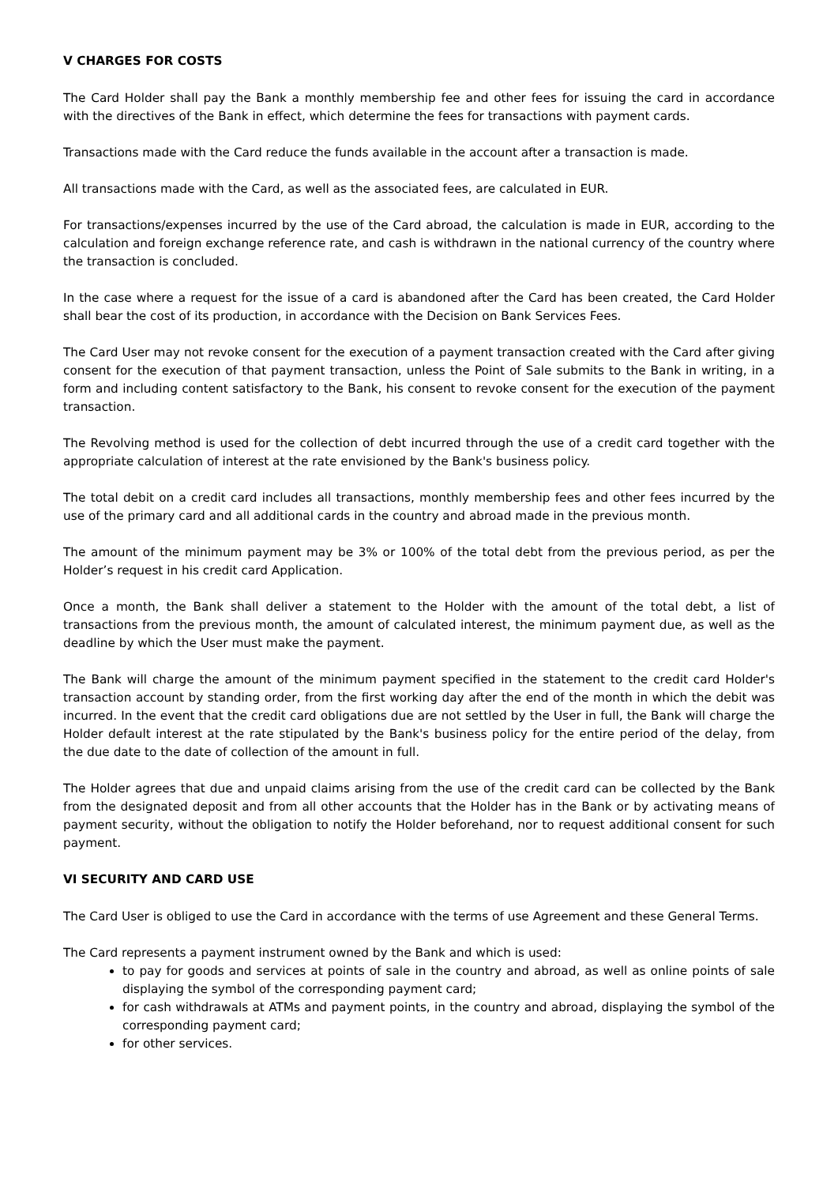V CHARGES FOR COSTS
The Card Holder shall pay the Bank a monthly membership fee and other fees for issuing the card in accordance with the directives of the Bank in effect, which determine the fees for transactions with payment cards.
Transactions made with the Card reduce the funds available in the account after a transaction is made.
All transactions made with the Card, as well as the associated fees, are calculated in EUR.
For transactions/expenses incurred by the use of the Card abroad, the calculation is made in EUR, according to the calculation and foreign exchange reference rate, and cash is withdrawn in the national currency of the country where the transaction is concluded.
In the case where a request for the issue of a card is abandoned after the Card has been created, the Card Holder shall bear the cost of its production, in accordance with the Decision on Bank Services Fees.
The Card User may not revoke consent for the execution of a payment transaction created with the Card after giving consent for the execution of that payment transaction, unless the Point of Sale submits to the Bank in writing, in a form and including content satisfactory to the Bank, his consent to revoke consent for the execution of the payment transaction.
The Revolving method is used for the collection of debt incurred through the use of a credit card together with the appropriate calculation of interest at the rate envisioned by the Bank's business policy.
The total debit on a credit card includes all transactions, monthly membership fees and other fees incurred by the use of the primary card and all additional cards in the country and abroad made in the previous month.
The amount of the minimum payment may be 3% or 100% of the total debt from the previous period, as per the Holder’s request in his credit card Application.
Once a month, the Bank shall deliver a statement to the Holder with the amount of the total debt, a list of transactions from the previous month, the amount of calculated interest, the minimum payment due, as well as the deadline by which the User must make the payment.
The Bank will charge the amount of the minimum payment specified in the statement to the credit card Holder's transaction account by standing order, from the first working day after the end of the month in which the debit was incurred. In the event that the credit card obligations due are not settled by the User in full, the Bank will charge the Holder default interest at the rate stipulated by the Bank's business policy for the entire period of the delay, from the due date to the date of collection of the amount in full.
The Holder agrees that due and unpaid claims arising from the use of the credit card can be collected by the Bank from the designated deposit and from all other accounts that the Holder has in the Bank or by activating means of payment security, without the obligation to notify the Holder beforehand, nor to request additional consent for such payment.
VI SECURITY AND CARD USE
The Card User is obliged to use the Card in accordance with the terms of use Agreement and these General Terms.
The Card represents a payment instrument owned by the Bank and which is used:
to pay for goods and services at points of sale in the country and abroad, as well as online points of sale displaying the symbol of the corresponding payment card;
for cash withdrawals at ATMs and payment points, in the country and abroad, displaying the symbol of the corresponding payment card;
for other services.